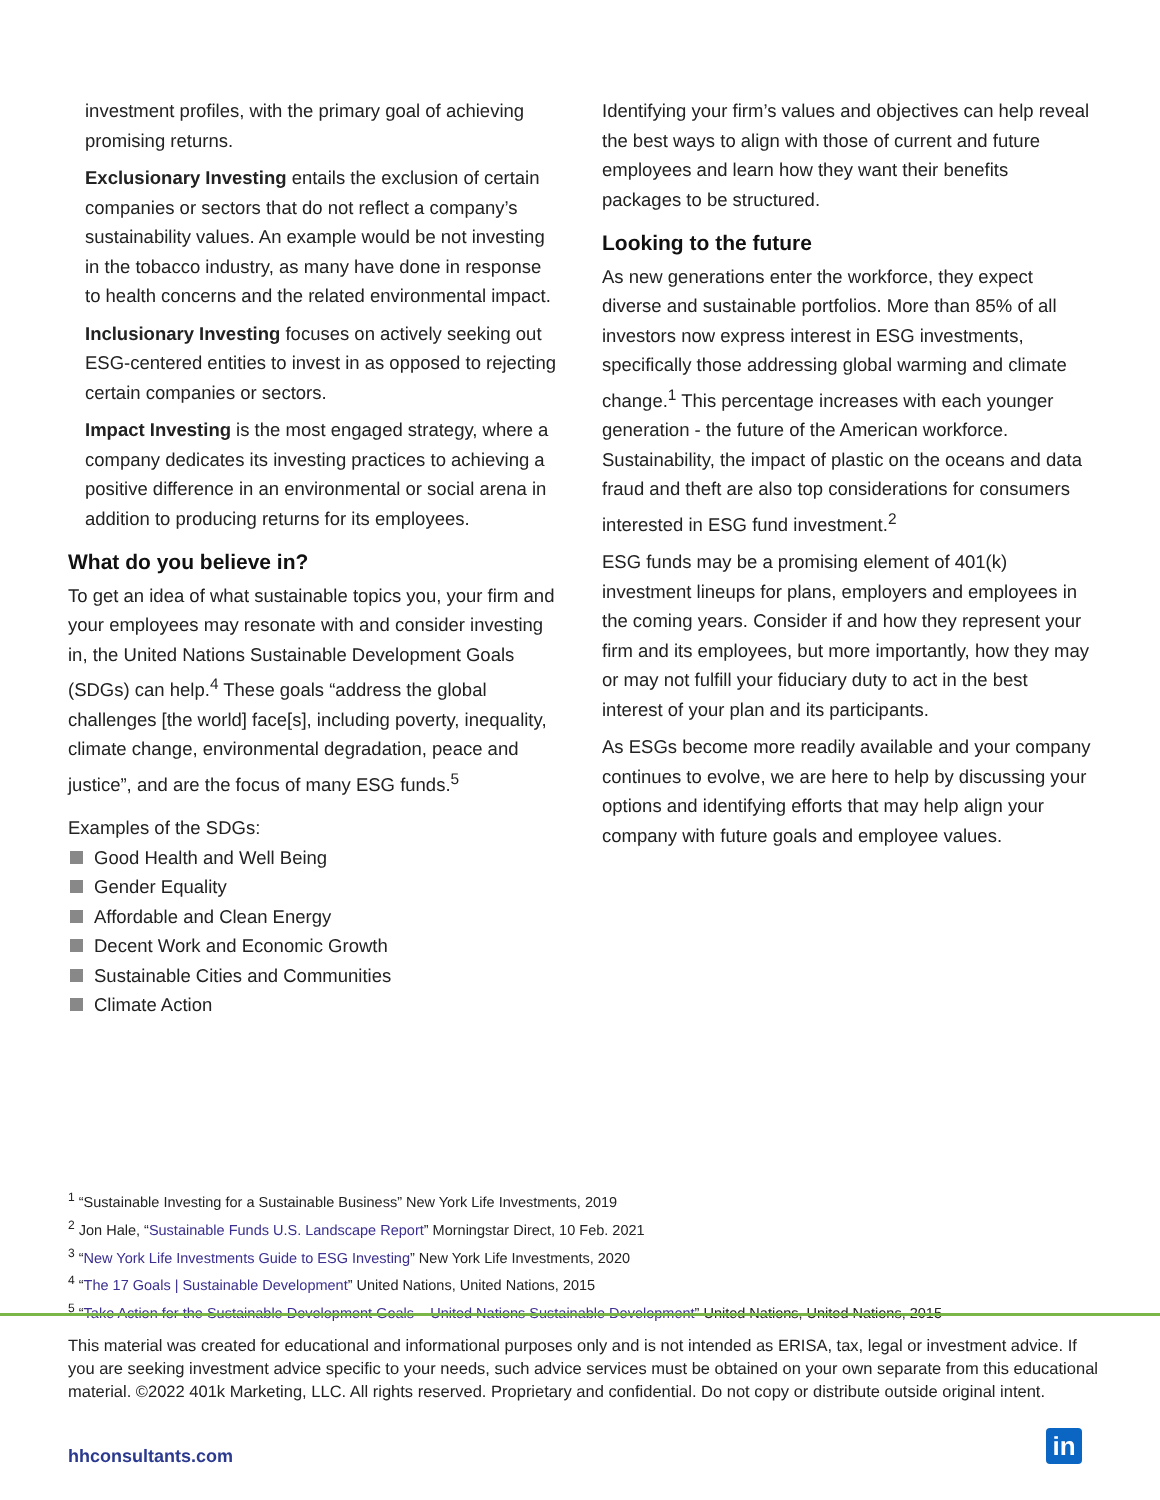investment profiles, with the primary goal of achieving promising returns.
Exclusionary Investing entails the exclusion of certain companies or sectors that do not reflect a company’s sustainability values. An example would be not investing in the tobacco industry, as many have done in response to health concerns and the related environmental impact.
Inclusionary Investing focuses on actively seeking out ESG-centered entities to invest in as opposed to rejecting certain companies or sectors.
Impact Investing is the most engaged strategy, where a company dedicates its investing practices to achieving a positive difference in an environmental or social arena in addition to producing returns for its employees.
What do you believe in?
To get an idea of what sustainable topics you, your firm and your employees may resonate with and consider investing in, the United Nations Sustainable Development Goals (SDGs) can help.<sup>4</sup> These goals “address the global challenges [the world] face[s], including poverty, inequality, climate change, environmental degradation, peace and justice”, and are the focus of many ESG funds.<sup>5</sup>
Examples of the SDGs:
Good Health and Well Being
Gender Equality
Affordable and Clean Energy
Decent Work and Economic Growth
Sustainable Cities and Communities
Climate Action
Identifying your firm’s values and objectives can help reveal the best ways to align with those of current and future employees and learn how they want their benefits packages to be structured.
Looking to the future
As new generations enter the workforce, they expect diverse and sustainable portfolios. More than 85% of all investors now express interest in ESG investments, specifically those addressing global warming and climate change.<sup>1</sup> This percentage increases with each younger generation - the future of the American workforce. Sustainability, the impact of plastic on the oceans and data fraud and theft are also top considerations for consumers interested in ESG fund investment.<sup>2</sup>
ESG funds may be a promising element of 401(k) investment lineups for plans, employers and employees in the coming years. Consider if and how they represent your firm and its employees, but more importantly, how they may or may not fulfill your fiduciary duty to act in the best interest of your plan and its participants.
As ESGs become more readily available and your company continues to evolve, we are here to help by discussing your options and identifying efforts that may help align your company with future goals and employee values.
<sup>1</sup> “Sustainable Investing for a Sustainable Business” New York Life Investments, 2019
<sup>2</sup> Jon Hale, “Sustainable Funds U.S. Landscape Report” Morningstar Direct, 10 Feb. 2021
<sup>3</sup> “New York Life Investments Guide to ESG Investing” New York Life Investments, 2020
<sup>4</sup> “The 17 Goals | Sustainable Development” United Nations, United Nations, 2015
<sup>5</sup> “Take Action for the Sustainable Development Goals – United Nations Sustainable Development” United Nations, United Nations, 2015
This material was created for educational and informational purposes only and is not intended as ERISA, tax, legal or investment advice. If you are seeking investment advice specific to your needs, such advice services must be obtained on your own separate from this educational material. ©2022 401k Marketing, LLC. All rights reserved. Proprietary and confidential. Do not copy or distribute outside original intent.
hhconsultants.com in